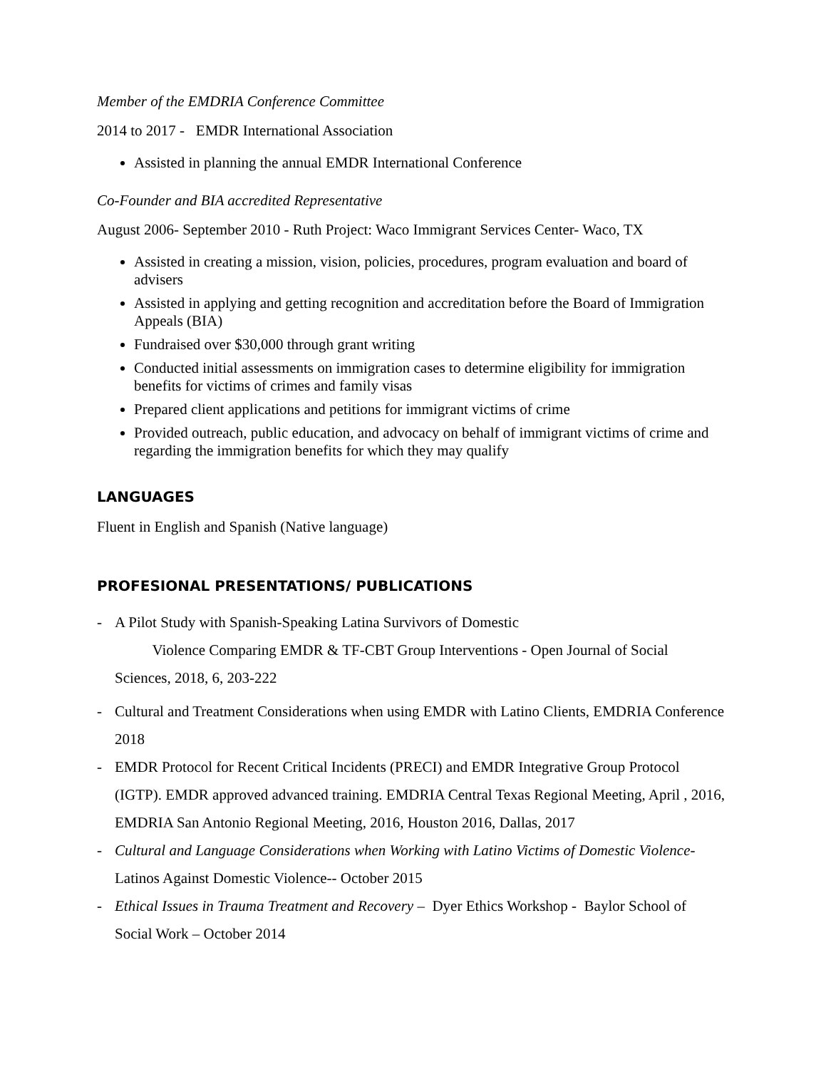Member of the EMDRIA Conference Committee
2014 to 2017 - EMDR International Association
Assisted in planning the annual EMDR International Conference
Co-Founder and BIA accredited Representative
August 2006- September 2010 - Ruth Project: Waco Immigrant Services Center- Waco, TX
Assisted in creating a mission, vision, policies, procedures, program evaluation and board of advisers
Assisted in applying and getting recognition and accreditation before the Board of Immigration Appeals (BIA)
Fundraised over $30,000 through grant writing
Conducted initial assessments on immigration cases to determine eligibility for immigration benefits for victims of crimes and family visas
Prepared client applications and petitions for immigrant victims of crime
Provided outreach, public education, and advocacy on behalf of immigrant victims of crime and regarding the immigration benefits for which they may qualify
LANGUAGES
Fluent in English and Spanish (Native language)
PROFESIONAL PRESENTATIONS/ PUBLICATIONS
- A Pilot Study with Spanish-Speaking Latina Survivors of Domestic
Violence Comparing EMDR & TF-CBT Group Interventions - Open Journal of Social Sciences, 2018, 6, 203-222
- Cultural and Treatment Considerations when using EMDR with Latino Clients, EMDRIA Conference 2018
- EMDR Protocol for Recent Critical Incidents (PRECI) and EMDR Integrative Group Protocol (IGTP). EMDR approved advanced training. EMDRIA Central Texas Regional Meeting, April , 2016, EMDRIA San Antonio Regional Meeting, 2016, Houston 2016, Dallas, 2017
- Cultural and Language Considerations when Working with Latino Victims of Domestic Violence- Latinos Against Domestic Violence-- October 2015
- Ethical Issues in Trauma Treatment and Recovery – Dyer Ethics Workshop - Baylor School of Social Work – October 2014